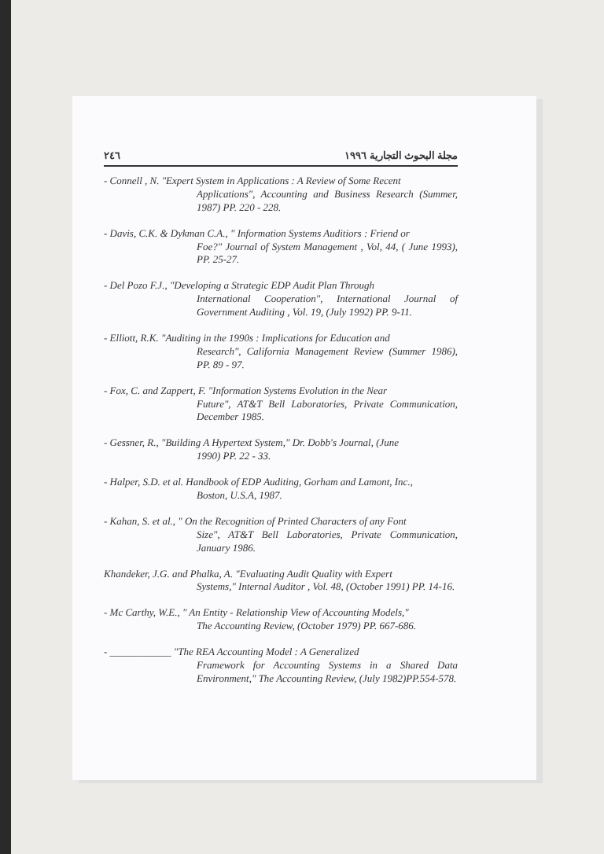٢٤٦ مجلة البحوث التجارية ١٩٩٦
- Connell , N. "Expert System in Applications : A Review of Some Recent
Applications", Accounting and Business Research (Summer, 1987) PP. 220 - 228.
- Davis, C.K. & Dykman C.A., " Information Systems Auditiors : Friend or
Foe?" Journal of System Management , Vol, 44, ( June 1993), PP. 25-27.
- Del Pozo F.J., "Developing a Strategic EDP Audit Plan Through
International Cooperation", International Journal of Government Auditing , Vol. 19, (July 1992) PP. 9-11.
- Elliott, R.K. "Auditing in the 1990s : Implications for Education and
Research", California Management Review (Summer 1986), PP. 89 - 97.
- Fox, C. and Zappert, F. "Information Systems Evolution in the Near
Future", AT&T Bell Laboratories, Private Communication, December 1985.
- Gessner, R., "Building A Hypertext System," Dr. Dobb's Journal, (June
1990) PP. 22 - 33.
- Halper, S.D. et al. Handbook of EDP Auditing, Gorham and Lamont, Inc.,
Boston, U.S.A, 1987.
- Kahan, S. et al., " On the Recognition of Printed Characters of any Font
Size", AT&T Bell Laboratories, Private Communication, January 1986.
Khandeker, J.G. and Phalka, A. "Evaluating Audit Quality with Expert
Systems," Internal Auditor , Vol. 48, (October 1991) PP. 14-16.
- Mc Carthy, W.E., " An Entity - Relationship View of Accounting Models,"
The Accounting Review, (October 1979) PP. 667-686.
- ____________ "The REA Accounting Model : A Generalized
Framework for Accounting Systems in a Shared Data Environment," The Accounting Review, (July 1982)PP.554-578.